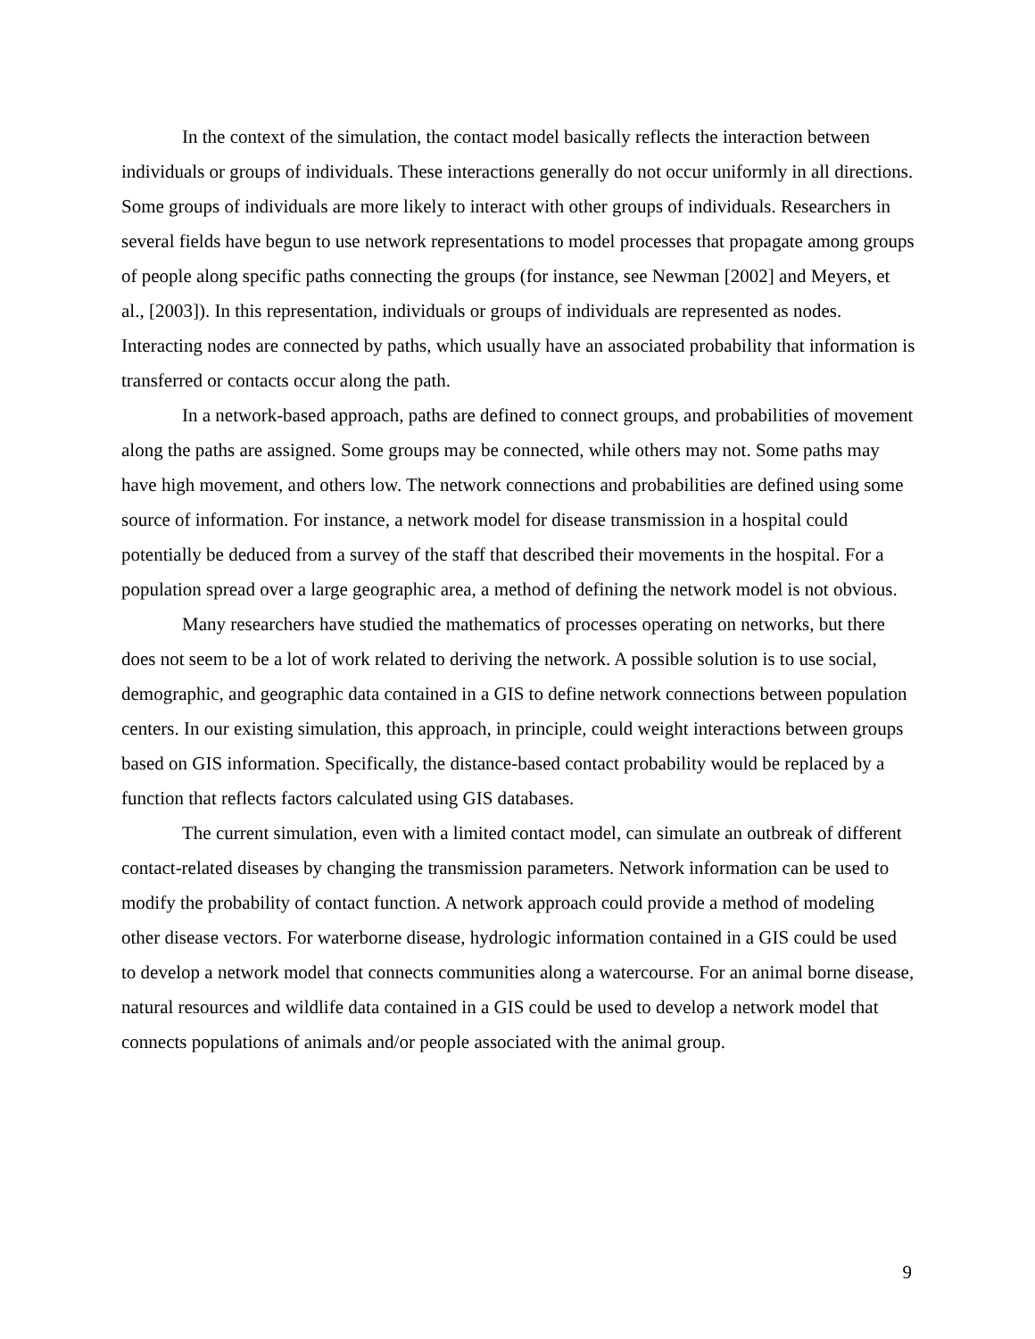In the context of the simulation, the contact model basically reflects the interaction between individuals or groups of individuals. These interactions generally do not occur uniformly in all directions. Some groups of individuals are more likely to interact with other groups of individuals. Researchers in several fields have begun to use network representations to model processes that propagate among groups of people along specific paths connecting the groups (for instance, see Newman [2002] and Meyers, et al., [2003]). In this representation, individuals or groups of individuals are represented as nodes. Interacting nodes are connected by paths, which usually have an associated probability that information is transferred or contacts occur along the path.
In a network-based approach, paths are defined to connect groups, and probabilities of movement along the paths are assigned. Some groups may be connected, while others may not. Some paths may have high movement, and others low. The network connections and probabilities are defined using some source of information. For instance, a network model for disease transmission in a hospital could potentially be deduced from a survey of the staff that described their movements in the hospital. For a population spread over a large geographic area, a method of defining the network model is not obvious.
Many researchers have studied the mathematics of processes operating on networks, but there does not seem to be a lot of work related to deriving the network. A possible solution is to use social, demographic, and geographic data contained in a GIS to define network connections between population centers. In our existing simulation, this approach, in principle, could weight interactions between groups based on GIS information. Specifically, the distance-based contact probability would be replaced by a function that reflects factors calculated using GIS databases.
The current simulation, even with a limited contact model, can simulate an outbreak of different contact-related diseases by changing the transmission parameters. Network information can be used to modify the probability of contact function. A network approach could provide a method of modeling other disease vectors. For waterborne disease, hydrologic information contained in a GIS could be used to develop a network model that connects communities along a watercourse. For an animal borne disease, natural resources and wildlife data contained in a GIS could be used to develop a network model that connects populations of animals and/or people associated with the animal group.
9